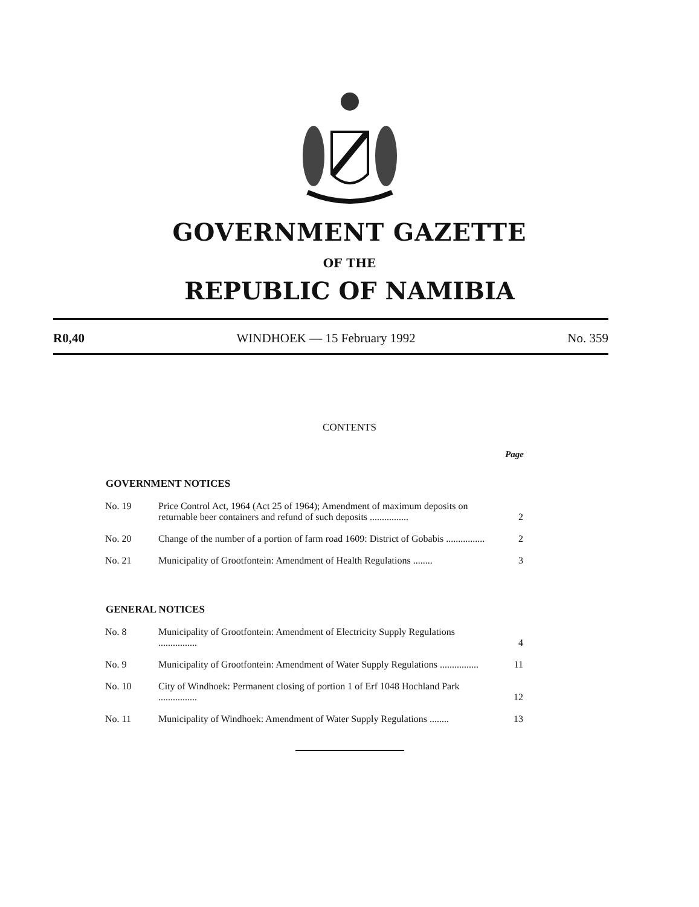GOVERNMENT GAZETTE
OF THE
REPUBLIC OF NAMIBIA
R0,40 WINDHOEK — 15 February 1992 No. 359
CONTENTS
Page
GOVERNMENT NOTICES
| No. 19 | Price Control Act, 1964 (Act 25 of 1964); Amendment of maximum deposits on returnable beer containers and refund of such deposits ................ | 2 |
| No. 20 | Change of the number of a portion of farm road 1609: District of Gobabis ................ | 2 |
| No. 21 | Municipality of Grootfontein: Amendment of Health Regulations ........ | 3 |
GENERAL NOTICES
| No. 8 | Municipality of Grootfontein: Amendment of Electricity Supply Regulations ................ | 4 |
| No. 9 | Municipality of Grootfontein: Amendment of Water Supply Regulations ................ | 11 |
| No. 10 | City of Windhoek: Permanent closing of portion 1 of Erf 1048 Hochland Park ................ | 12 |
| No. 11 | Municipality of Windhoek: Amendment of Water Supply Regulations ........ | 13 |